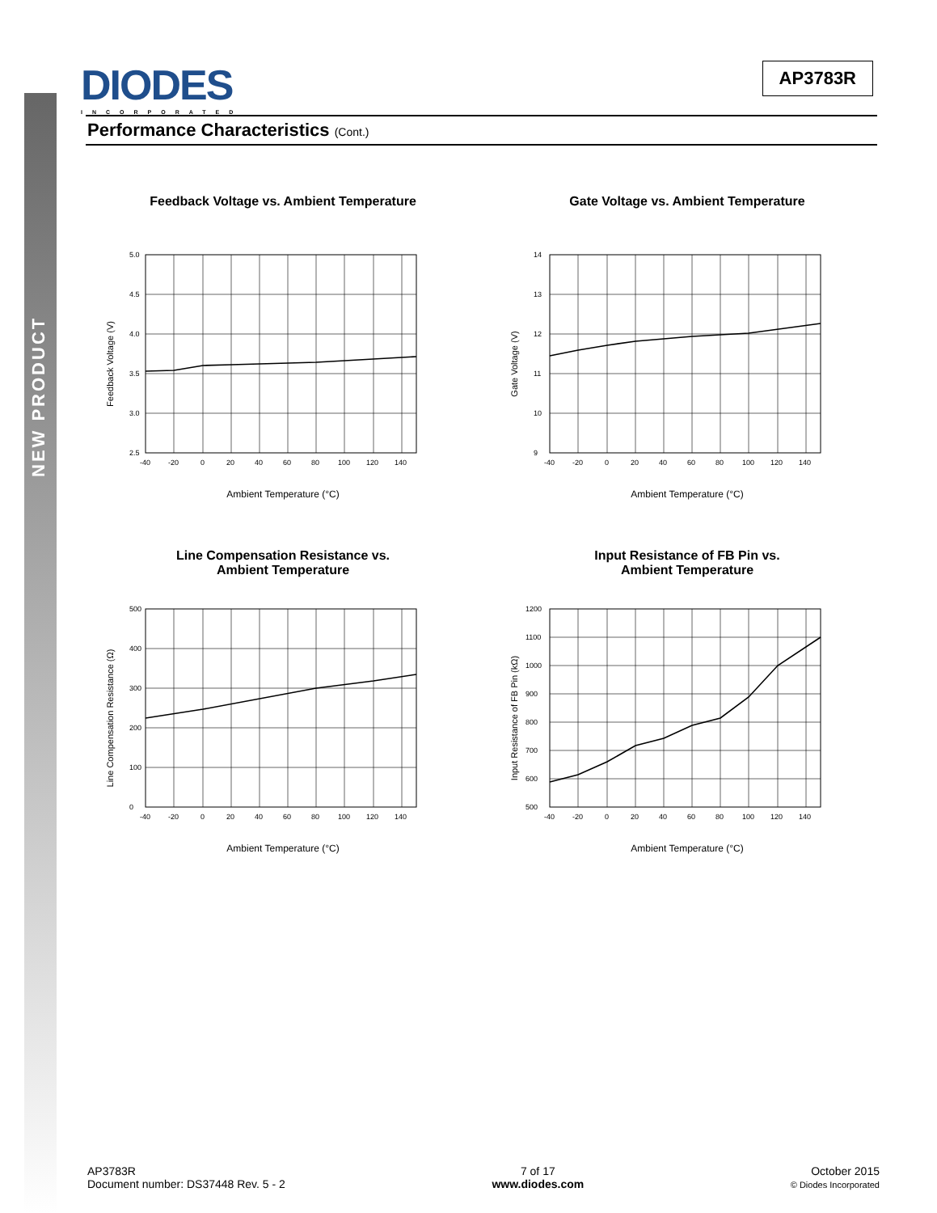NEW PRODUCT
DIODES
INCORPORATED
AP3783R
Performance Characteristics (Cont.)
Feedback Voltage vs. Ambient Temperature
Feedback Voltage (V)
5.0
4.5
4.0
3.5
3.0
2.5
-40
-20
0
20
40
60
80
100
120
140
Ambient Temperature (°C)
Gate Voltage vs. Ambient Temperature
Gate Voltage (V)
14
13
12
11
10
9
-40
-20
0
20
40
60
80
100
120
140
Ambient Temperature (°C)
Line Compensation Resistance vs.
Ambient Temperature
Line Compensation Resistance (Ω)
500
400
300
200
100
0
-40
-20
0
20
40
60
80
100
120
140
Ambient Temperature (°C)
Input Resistance of FB Pin vs.
Ambient Temperature
Input Resistance of FB Pin (kΩ)
1200
1100
1000
900
800
700
600
500
-40
-20
0
20
40
60
80
100
120
140
Ambient Temperature (°C)
AP3783R
Document number: DS37448 Rev. 5 - 2
7 of 17
www.diodes.com
October 2015
© Diodes Incorporated